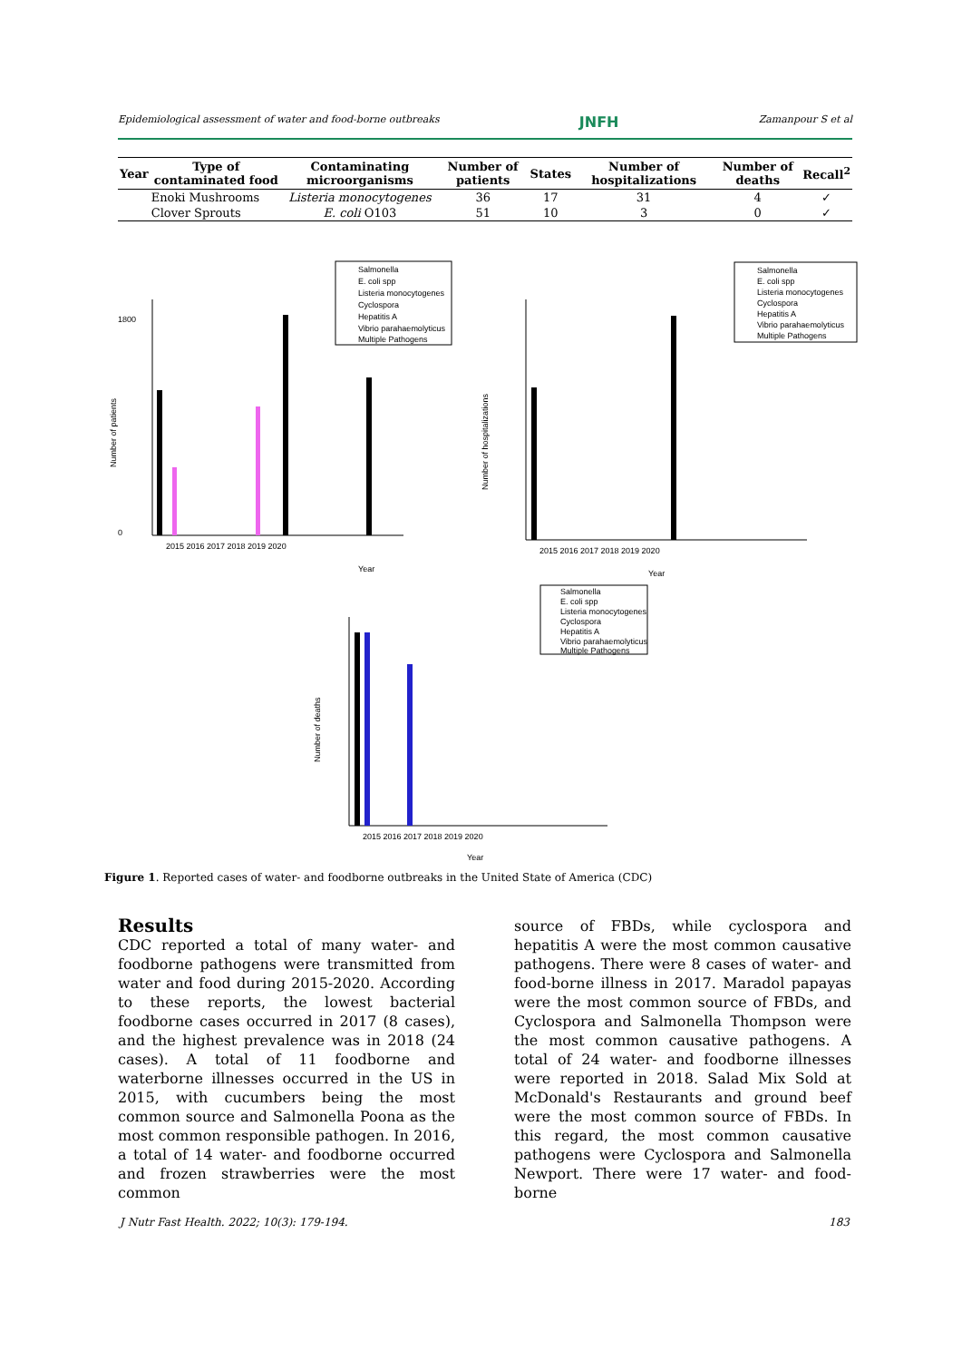Epidemiological assessment of water and food-borne outbreaks JNFH Zamanpour S et al
| Year | Type of contaminated food | Contaminating microorganisms | Number of patients | States | Number of hospitalizations | Number of deaths | Recall<sup>2</sup> |
| --- | --- | --- | --- | --- | --- | --- | --- |
| | Enoki Mushrooms | Listeria monocytogenes | 36 | 17 | 31 | 4 | ✓ |
| | Clover Sprouts | E. coli O103 | 51 | 10 | 3 | 0 | ✓ |
Number of patients
0
1800
Year
2015 2016 2017 2018 2019 2020
Salmonella
E. coli spp
Listeria monocytogenes
Cyclospora
Hepatitis A
Vibrio parahaemolyticus
Multiple Pathogens
Number of hospitalizations
2015 2016 2017 2018 2019 2020
Year
Salmonella
E. coli spp
Listeria monocytogenes
Cyclospora
Hepatitis A
Vibrio parahaemolyticus
Multiple Pathogens
Number of deaths
2015 2016 2017 2018 2019 2020
Year
Salmonella
E. coli spp
Listeria monocytogenes
Cyclospora
Hepatitis A
Vibrio parahaemolyticus
Multiple Pathogens
Figure 1. Reported cases of water- and foodborne outbreaks in the United State of America (CDC)
Results
CDC reported a total of many water- and foodborne pathogens were transmitted from water and food during 2015-2020. According to these reports, the lowest bacterial foodborne cases occurred in 2017 (8 cases), and the highest prevalence was in 2018 (24 cases). A total of 11 foodborne and waterborne illnesses occurred in the US in 2015, with cucumbers being the most common source and Salmonella Poona as the most common responsible pathogen. In 2016, a total of 14 water- and foodborne occurred and frozen strawberries were the most common
source of FBDs, while cyclospora and hepatitis A were the most common causative pathogens. There were 8 cases of water- and food-borne illness in 2017. Maradol papayas were the most common source of FBDs, and Cyclospora and Salmonella Thompson were the most common causative pathogens. A total of 24 water- and foodborne illnesses were reported in 2018. Salad Mix Sold at McDonald's Restaurants and ground beef were the most common source of FBDs. In this regard, the most common causative pathogens were Cyclospora and Salmonella Newport. There were 17 water- and food-borne
J Nutr Fast Health. 2022; 10(3): 179-194. 183